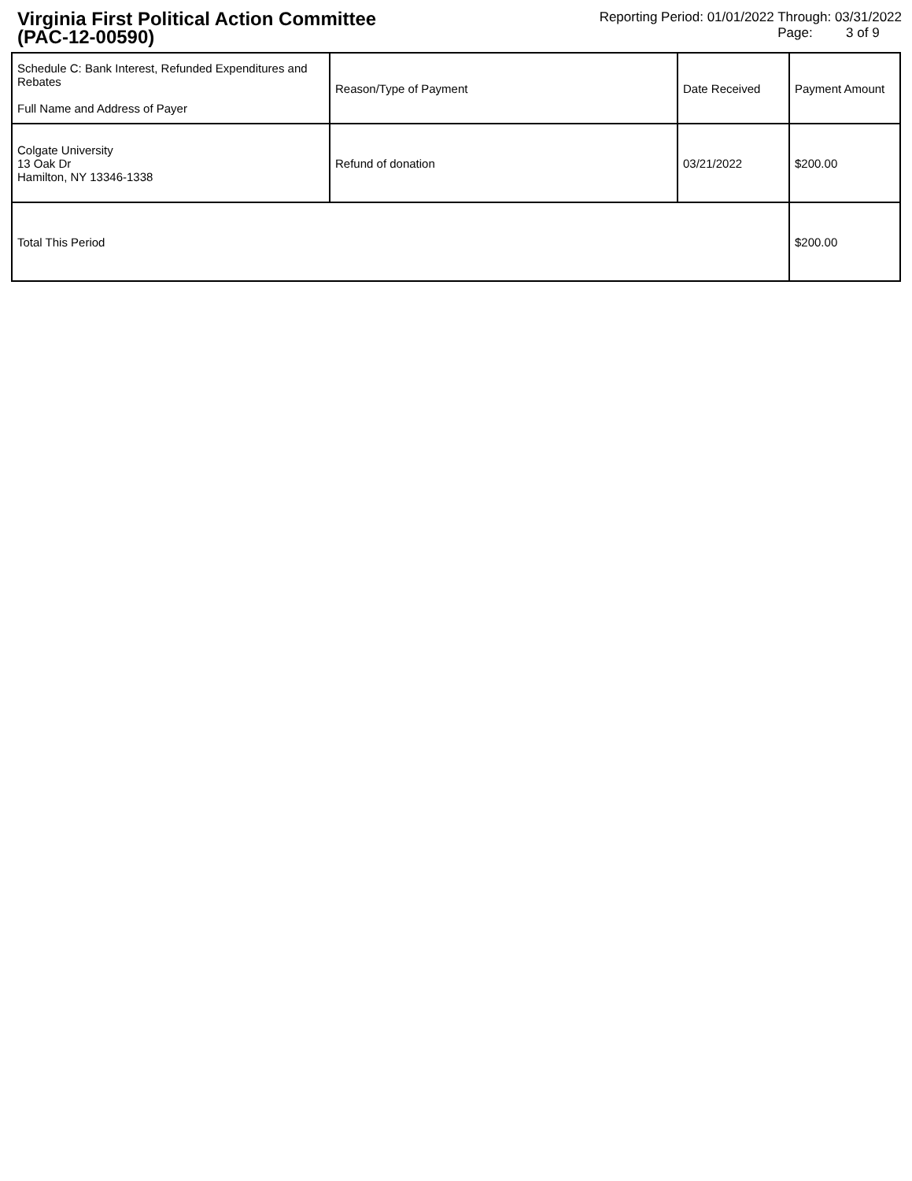Virginia First Political Action Committee
(PAC-12-00590)
Reporting Period: 01/01/2022 Through: 03/31/2022
Page: 3 of 9
| Schedule C: Bank Interest, Refunded Expenditures and Rebates Full Name and Address of Payer | Reason/Type of Payment | Date Received | Payment Amount |
| --- | --- | --- | --- |
| Colgate University 13 Oak Dr Hamilton, NY 13346-1338 | Refund of donation | 03/21/2022 | $200.00 |
| Total This Period | | | $200.00 |